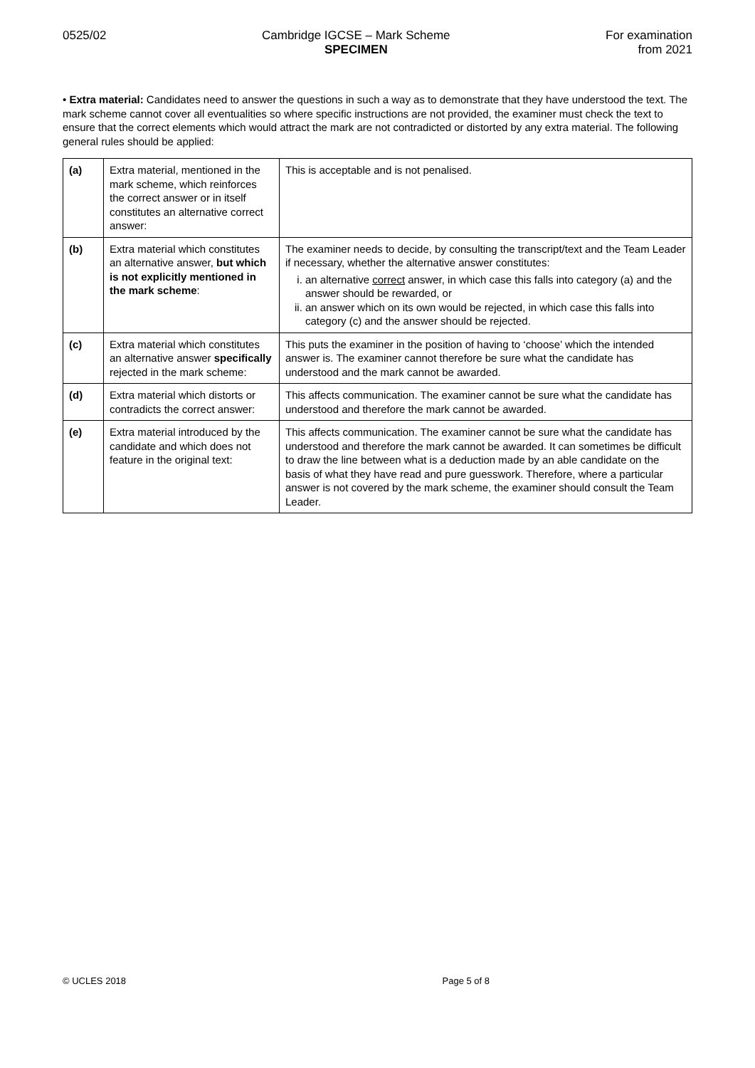0525/02 Cambridge IGCSE – Mark Scheme
SPECIMEN
For examination
from 2021
• Extra material: Candidates need to answer the questions in such a way as to demonstrate that they have understood the text. The mark scheme cannot cover all eventualities so where specific instructions are not provided, the examiner must check the text to ensure that the correct elements which would attract the mark are not contradicted or distorted by any extra material. The following general rules should be applied:
| (a) | Extra material, mentioned in the mark scheme, which reinforces the correct answer or in itself constitutes an alternative correct answer: | This is acceptable and is not penalised. |
| (b) | Extra material which constitutes an alternative answer, but which is not explicitly mentioned in the mark scheme : | The examiner needs to decide, by consulting the transcript/text and the Team Leader if necessary, whether the alternative answer constitutes: i. an alternative correct answer, in which case this falls into category (a) and the answer should be rewarded, or ii. an answer which on its own would be rejected, in which case this falls into category (c) and the answer should be rejected. |
| (c) | Extra material which constitutes an alternative answer specifically rejected in the mark scheme: | This puts the examiner in the position of having to ‘choose’ which the intended answer is. The examiner cannot therefore be sure what the candidate has understood and the mark cannot be awarded. |
| (d) | Extra material which distorts or contradicts the correct answer: | This affects communication. The examiner cannot be sure what the candidate has understood and therefore the mark cannot be awarded. |
| (e) | Extra material introduced by the candidate and which does not feature in the original text: | This affects communication. The examiner cannot be sure what the candidate has understood and therefore the mark cannot be awarded. It can sometimes be difficult to draw the line between what is a deduction made by an able candidate on the basis of what they have read and pure guesswork. Therefore, where a particular answer is not covered by the mark scheme, the examiner should consult the Team Leader. |
© UCLES 2018 Page 5 of 8